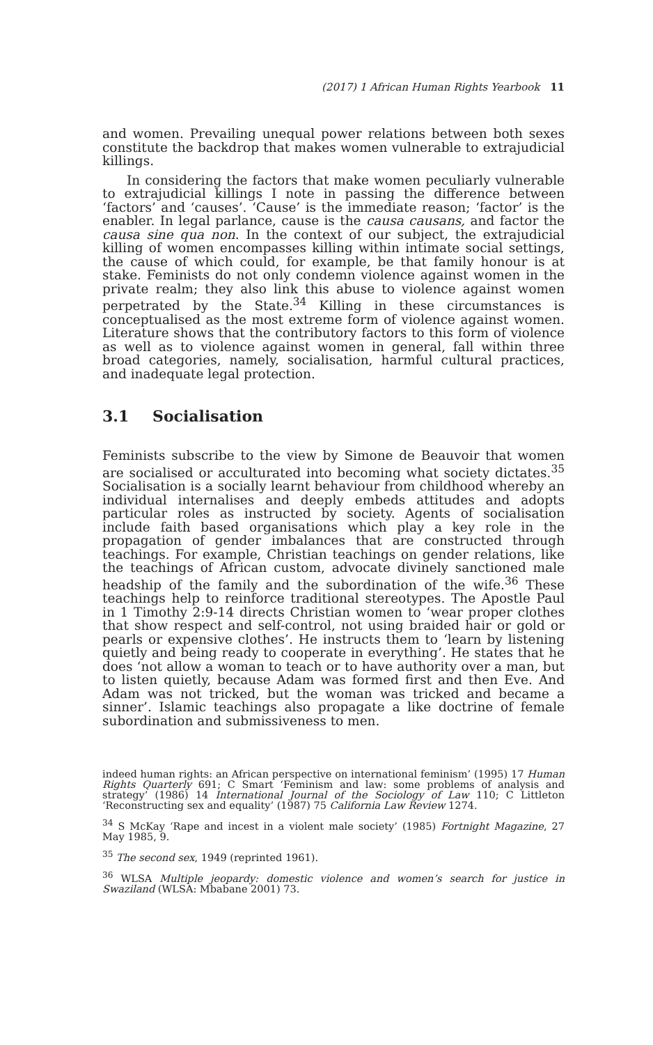(2017) 1 African Human Rights Yearbook 11
and women. Prevailing unequal power relations between both sexes constitute the backdrop that makes women vulnerable to extrajudicial killings.
In considering the factors that make women peculiarly vulnerable to extrajudicial killings I note in passing the difference between ‘factors’ and ‘causes’. ‘Cause’ is the immediate reason; ‘factor’ is the enabler. In legal parlance, cause is the causa causans, and factor the causa sine qua non. In the context of our subject, the extrajudicial killing of women encompasses killing within intimate social settings, the cause of which could, for example, be that family honour is at stake. Feminists do not only condemn violence against women in the private realm; they also link this abuse to violence against women perpetrated by the State.<sup>34</sup> Killing in these circumstances is conceptualised as the most extreme form of violence against women. Literature shows that the contributory factors to this form of violence as well as to violence against women in general, fall within three broad categories, namely, socialisation, harmful cultural practices, and inadequate legal protection.
3.1 Socialisation
Feminists subscribe to the view by Simone de Beauvoir that women are socialised or acculturated into becoming what society dictates.<sup>35</sup> Socialisation is a socially learnt behaviour from childhood whereby an individual internalises and deeply embeds attitudes and adopts particular roles as instructed by society. Agents of socialisation include faith based organisations which play a key role in the propagation of gender imbalances that are constructed through teachings. For example, Christian teachings on gender relations, like the teachings of African custom, advocate divinely sanctioned male headship of the family and the subordination of the wife.<sup>36</sup> These teachings help to reinforce traditional stereotypes. The Apostle Paul in 1 Timothy 2:9-14 directs Christian women to ‘wear proper clothes that show respect and self-control, not using braided hair or gold or pearls or expensive clothes’. He instructs them to ‘learn by listening quietly and being ready to cooperate in everything’. He states that he does ‘not allow a woman to teach or to have authority over a man, but to listen quietly, because Adam was formed first and then Eve. And Adam was not tricked, but the woman was tricked and became a sinner’. Islamic teachings also propagate a like doctrine of female subordination and submissiveness to men.
indeed human rights: an African perspective on international feminism’ (1995) 17 Human Rights Quarterly 691; C Smart ‘Feminism and law: some problems of analysis and strategy’ (1986) 14 International Journal of the Sociology of Law 110; C Littleton ‘Reconstructing sex and equality’ (1987) 75 California Law Review 1274.
<sup>34</sup> S McKay ‘Rape and incest in a violent male society’ (1985) Fortnight Magazine, 27 May 1985, 9.
<sup>35</sup> The second sex, 1949 (reprinted 1961).
<sup>36</sup> WLSA Multiple jeopardy: domestic violence and women’s search for justice in Swaziland (WLSA: Mbabane 2001) 73.